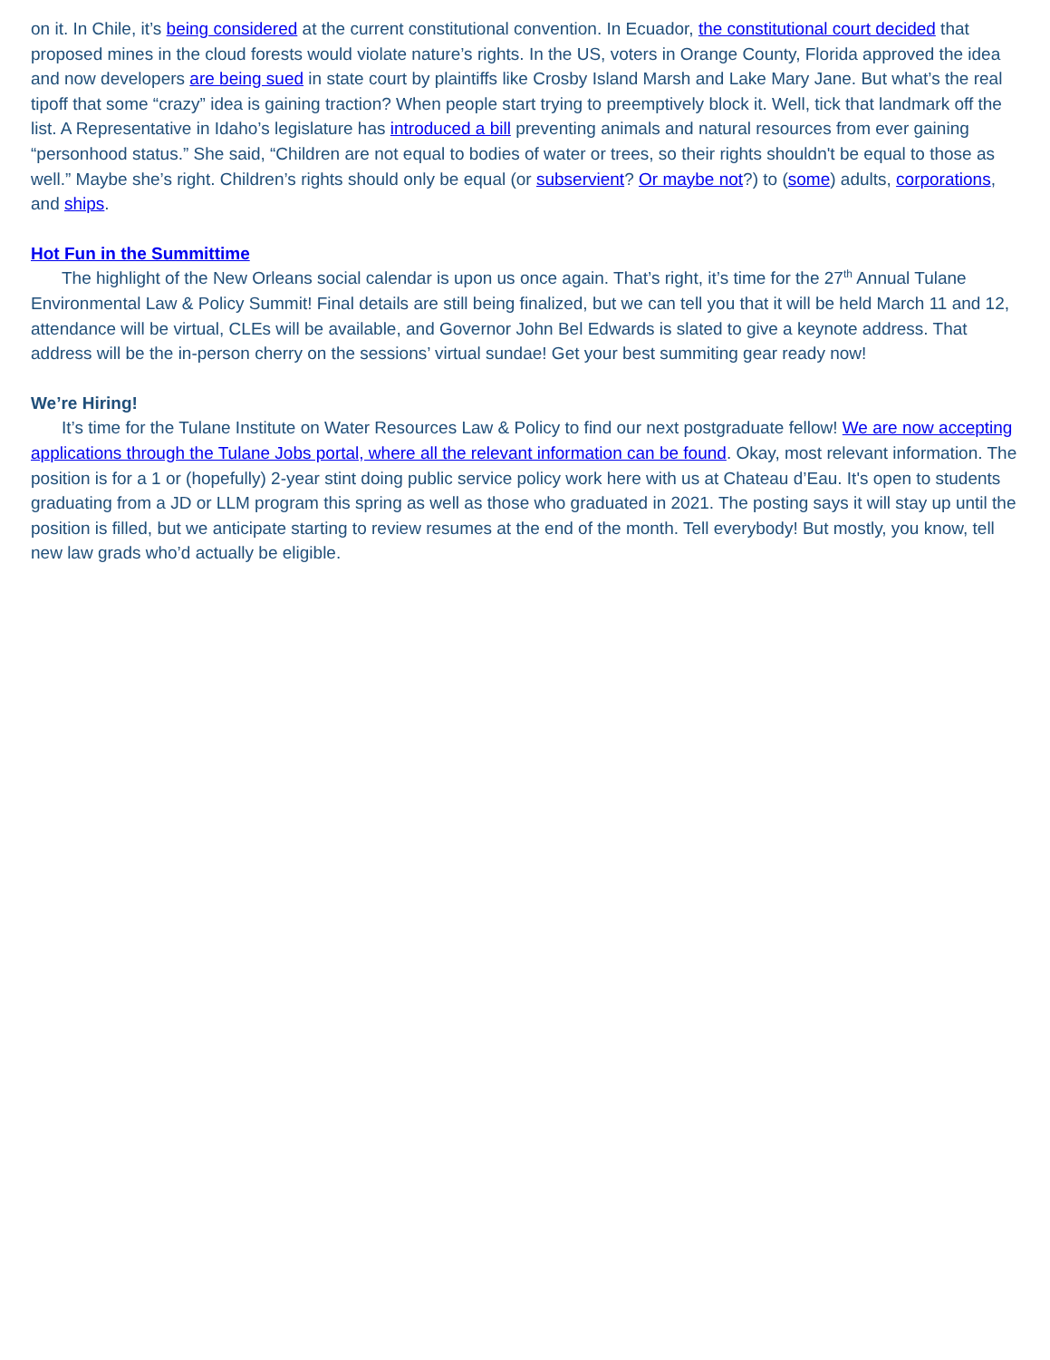on it. In Chile, it’s being considered at the current constitutional convention. In Ecuador, the constitutional court decided that proposed mines in the cloud forests would violate nature’s rights. In the US, voters in Orange County, Florida approved the idea and now developers are being sued in state court by plaintiffs like Crosby Island Marsh and Lake Mary Jane. But what’s the real tipoff that some “crazy” idea is gaining traction? When people start trying to preemptively block it. Well, tick that landmark off the list. A Representative in Idaho’s legislature has introduced a bill preventing animals and natural resources from ever gaining “personhood status.” She said, “Children are not equal to bodies of water or trees, so their rights shouldn't be equal to those as well.” Maybe she’s right. Children’s rights should only be equal (or subservient? Or maybe not?) to (some) adults, corporations, and ships.
Hot Fun in the Summittime
The highlight of the New Orleans social calendar is upon us once again. That’s right, it’s time for the 27<sup>th</sup> Annual Tulane Environmental Law & Policy Summit! Final details are still being finalized, but we can tell you that it will be held March 11 and 12, attendance will be virtual, CLEs will be available, and Governor John Bel Edwards is slated to give a keynote address. That address will be the in-person cherry on the sessions’ virtual sundae! Get your best summiting gear ready now!
We’re Hiring!
It’s time for the Tulane Institute on Water Resources Law & Policy to find our next postgraduate fellow! We are now accepting applications through the Tulane Jobs portal, where all the relevant information can be found. Okay, most relevant information. The position is for a 1 or (hopefully) 2-year stint doing public service policy work here with us at Chateau d’Eau. It's open to students graduating from a JD or LLM program this spring as well as those who graduated in 2021. The posting says it will stay up until the position is filled, but we anticipate starting to review resumes at the end of the month. Tell everybody! But mostly, you know, tell new law grads who’d actually be eligible.